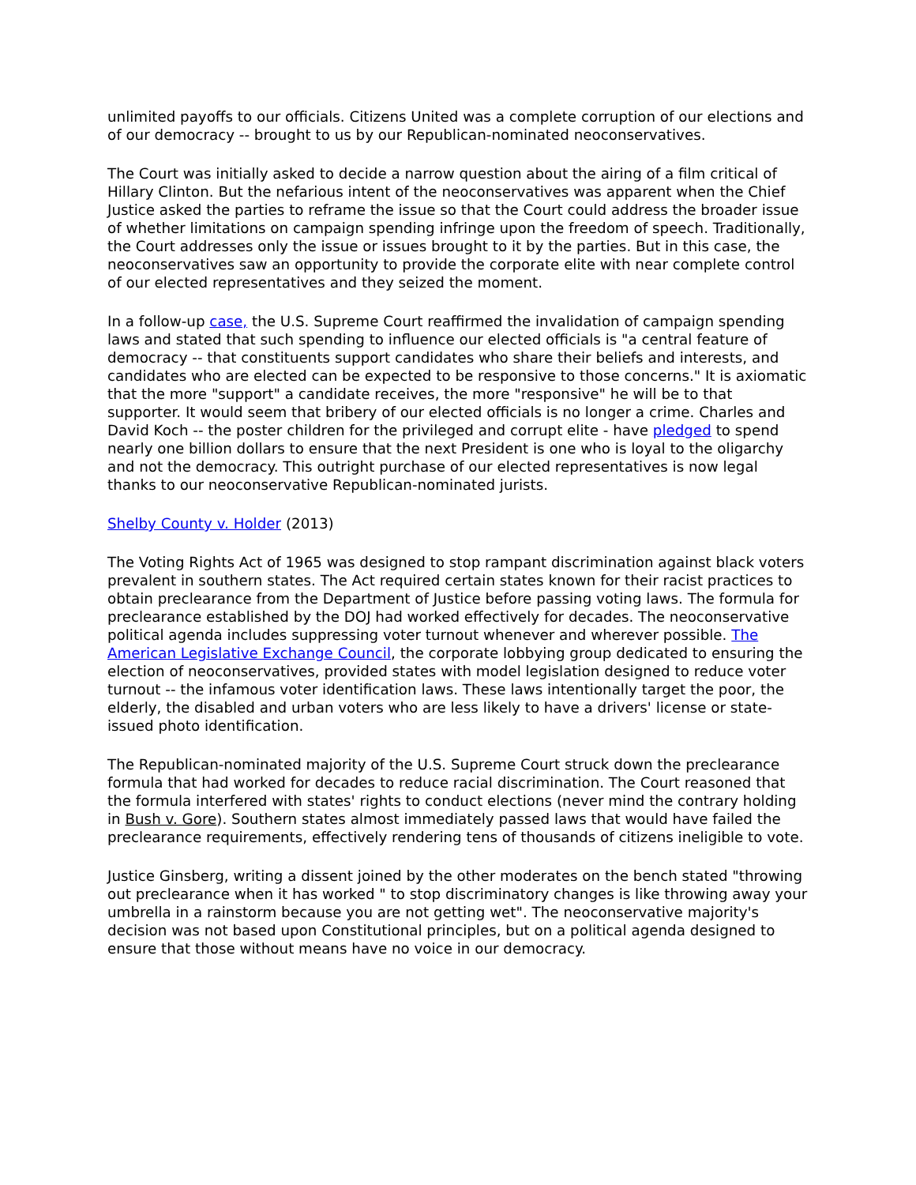unlimited payoffs to our officials. Citizens United was a complete corruption of our elections and of our democracy -- brought to us by our Republican-nominated neoconservatives.
The Court was initially asked to decide a narrow question about the airing of a film critical of Hillary Clinton. But the nefarious intent of the neoconservatives was apparent when the Chief Justice asked the parties to reframe the issue so that the Court could address the broader issue of whether limitations on campaign spending infringe upon the freedom of speech. Traditionally, the Court addresses only the issue or issues brought to it by the parties. But in this case, the neoconservatives saw an opportunity to provide the corporate elite with near complete control of our elected representatives and they seized the moment.
In a follow-up case, the U.S. Supreme Court reaffirmed the invalidation of campaign spending laws and stated that such spending to influence our elected officials is "a central feature of democracy -- that constituents support candidates who share their beliefs and interests, and candidates who are elected can be expected to be responsive to those concerns." It is axiomatic that the more "support" a candidate receives, the more "responsive" he will be to that supporter. It would seem that bribery of our elected officials is no longer a crime. Charles and David Koch -- the poster children for the privileged and corrupt elite - have pledged to spend nearly one billion dollars to ensure that the next President is one who is loyal to the oligarchy and not the democracy. This outright purchase of our elected representatives is now legal thanks to our neoconservative Republican-nominated jurists.
Shelby County v. Holder (2013)
The Voting Rights Act of 1965 was designed to stop rampant discrimination against black voters prevalent in southern states. The Act required certain states known for their racist practices to obtain preclearance from the Department of Justice before passing voting laws. The formula for preclearance established by the DOJ had worked effectively for decades. The neoconservative political agenda includes suppressing voter turnout whenever and wherever possible. The American Legislative Exchange Council, the corporate lobbying group dedicated to ensuring the election of neoconservatives, provided states with model legislation designed to reduce voter turnout -- the infamous voter identification laws. These laws intentionally target the poor, the elderly, the disabled and urban voters who are less likely to have a drivers' license or state-issued photo identification.
The Republican-nominated majority of the U.S. Supreme Court struck down the preclearance formula that had worked for decades to reduce racial discrimination. The Court reasoned that the formula interfered with states' rights to conduct elections (never mind the contrary holding in Bush v. Gore). Southern states almost immediately passed laws that would have failed the preclearance requirements, effectively rendering tens of thousands of citizens ineligible to vote.
Justice Ginsberg, writing a dissent joined by the other moderates on the bench stated "throwing out preclearance when it has worked " to stop discriminatory changes is like throwing away your umbrella in a rainstorm because you are not getting wet". The neoconservative majority's decision was not based upon Constitutional principles, but on a political agenda designed to ensure that those without means have no voice in our democracy.